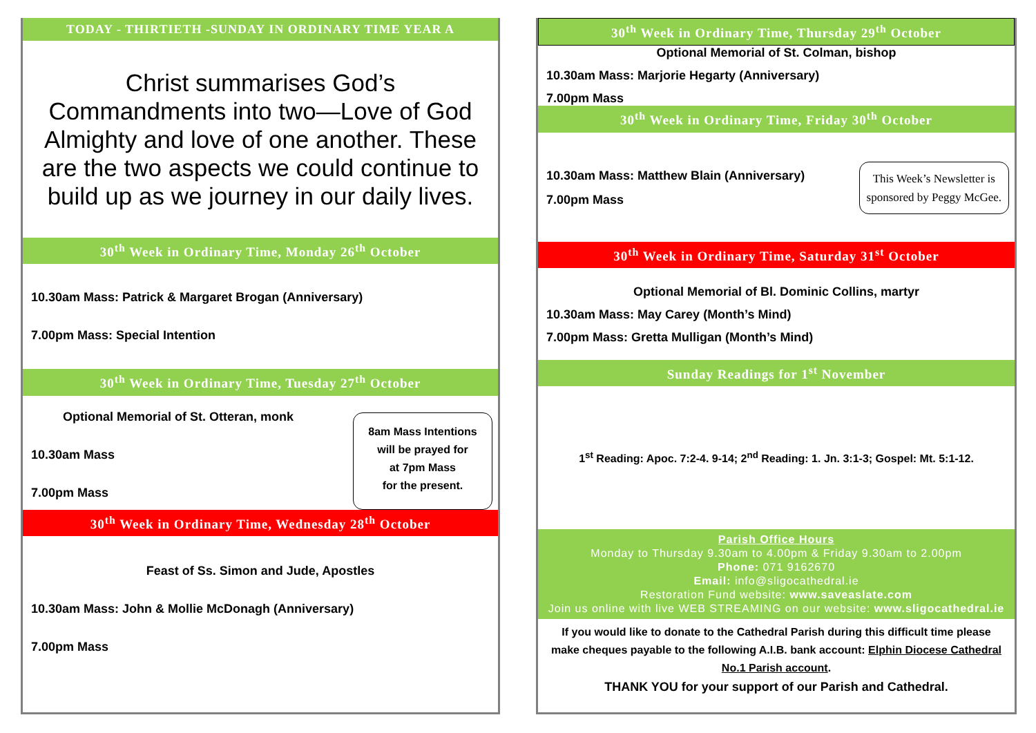TODAY - THIRTIETH -SUNDAY IN ORDINARY TIME YEAR A
Christ summarises God’s Commandments into two—Love of God Almighty and love of one another. These are the two aspects we could continue to build up as we journey in our daily lives.
30<sup>th</sup> Week in Ordinary Time, Monday 26<sup>th</sup> October
10.30am Mass: Patrick & Margaret Brogan (Anniversary)
7.00pm Mass: Special Intention
30<sup>th</sup> Week in Ordinary Time, Tuesday 27<sup>th</sup> October
Optional Memorial of St. Otteran, monk
10.30am Mass
7.00pm Mass
8am Mass Intentions
will be prayed for
at 7pm Mass
for the present.
30<sup>th</sup> Week in Ordinary Time, Wednesday 28<sup>th</sup> October
Feast of Ss. Simon and Jude, Apostles
10.30am Mass: John & Mollie McDonagh (Anniversary)
7.00pm Mass
30<sup>th</sup> Week in Ordinary Time, Thursday 29<sup>th</sup> October
Optional Memorial of St. Colman, bishop
10.30am Mass: Marjorie Hegarty (Anniversary)
7.00pm Mass
30<sup>th</sup> Week in Ordinary Time, Friday 30<sup>th</sup> October
10.30am Mass: Matthew Blain (Anniversary)
7.00pm Mass
This Week’s Newsletter is
sponsored by Peggy McGee.
30<sup>th</sup> Week in Ordinary Time, Saturday 31<sup>st</sup> October
Optional Memorial of Bl. Dominic Collins, martyr
10.30am Mass: May Carey (Month’s Mind)
7.00pm Mass: Gretta Mulligan (Month’s Mind)
Sunday Readings for 1<sup>st</sup> November
1<sup>st</sup> Reading: Apoc. 7:2-4. 9-14; 2<sup>nd</sup> Reading: 1. Jn. 3:1-3; Gospel: Mt. 5:1-12.
Parish Office Hours
Monday to Thursday 9.30am to 4.00pm & Friday 9.30am to 2.00pm
Phone: 071 9162670
Email: info@sligocathedral.ie
Restoration Fund website: www.saveaslate.com
Join us online with live WEB STREAMING on our website: www.sligocathedral.ie
If you would like to donate to the Cathedral Parish during this difficult time please make cheques payable to the following A.I.B. bank account: Elphin Diocese Cathedral No.1 Parish account.
THANK YOU for your support of our Parish and Cathedral.